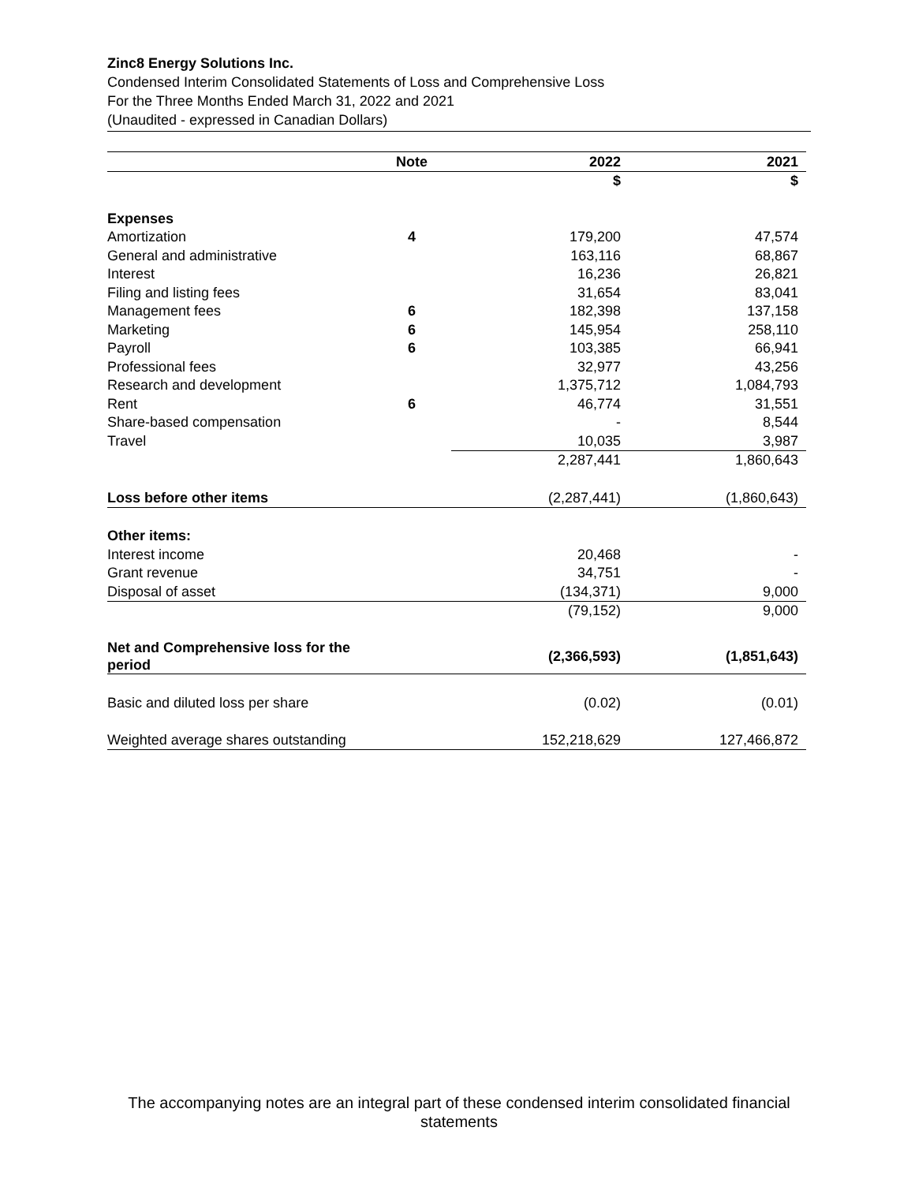Zinc8 Energy Solutions Inc.
Condensed Interim Consolidated Statements of Loss and Comprehensive Loss
For the Three Months Ended March 31, 2022 and 2021
(Unaudited - expressed in Canadian Dollars)
| | Note | 2022 | 2021 |
| --- | --- | --- | --- |
| | | $ | $ |
| Expenses | | | |
| Amortization | 4 | 179,200 | 47,574 |
| General and administrative | | 163,116 | 68,867 |
| Interest | | 16,236 | 26,821 |
| Filing and listing fees | | 31,654 | 83,041 |
| Management fees | 6 | 182,398 | 137,158 |
| Marketing | 6 | 145,954 | 258,110 |
| Payroll | 6 | 103,385 | 66,941 |
| Professional fees | | 32,977 | 43,256 |
| Research and development | | 1,375,712 | 1,084,793 |
| Rent | 6 | 46,774 | 31,551 |
| Share-based compensation | | - | 8,544 |
| Travel | | 10,035 | 3,987 |
| | | 2,287,441 | 1,860,643 |
| Loss before other items | | (2,287,441) | (1,860,643) |
| Other items: | | | |
| Interest income | | 20,468 | - |
| Grant revenue | | 34,751 | - |
| Disposal of asset | | (134,371) | 9,000 |
| | | (79,152) | 9,000 |
| Net and Comprehensive loss for the period | | (2,366,593) | (1,851,643) |
| Basic and diluted loss per share | | (0.02) | (0.01) |
| Weighted average shares outstanding | | 152,218,629 | 127,466,872 |
The accompanying notes are an integral part of these condensed interim consolidated financial statements